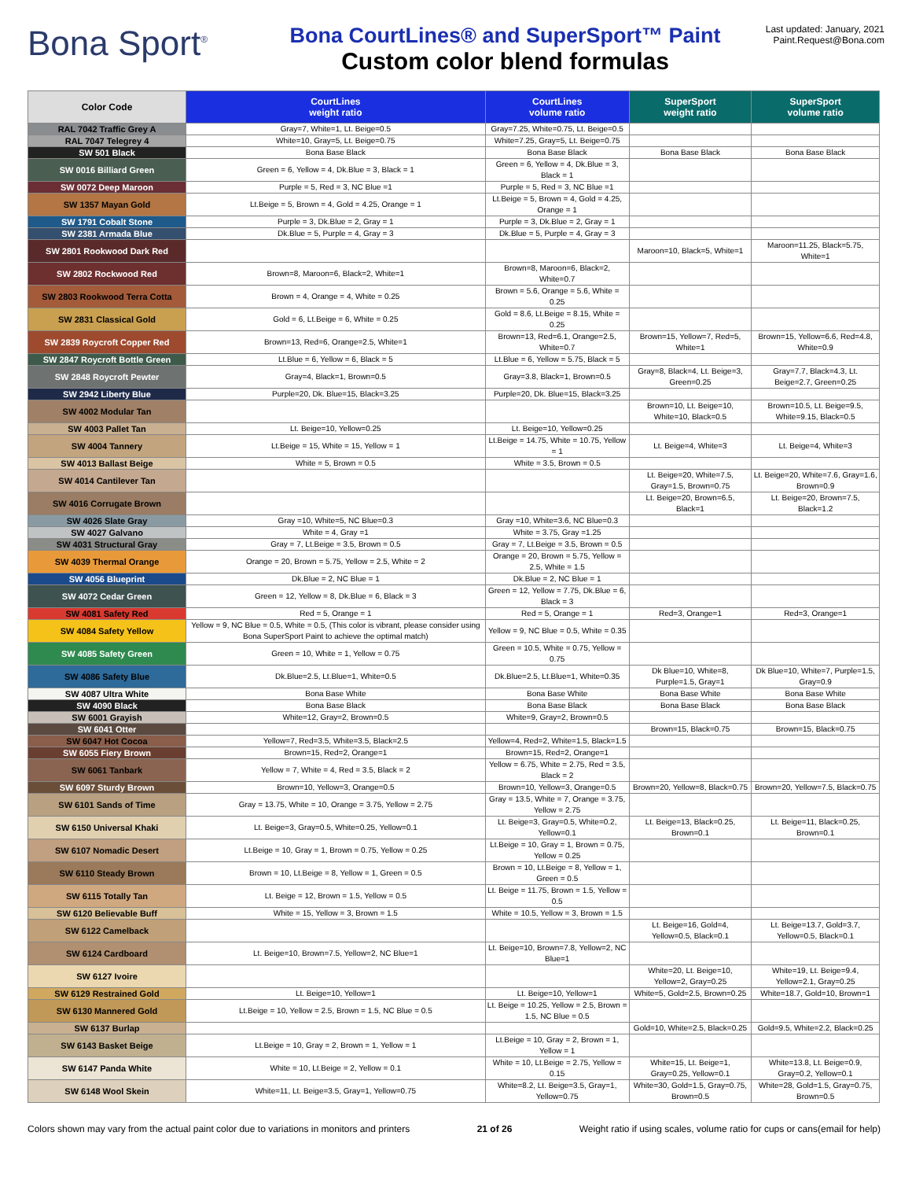Bona Sport<sup>®</sup>
Bona CourtLines® and SuperSport™ Paint
Custom color blend formulas
Last updated: January, 2021
Paint.Request@Bona.com
| Color Code | CourtLines weight ratio | CourtLines volume ratio | SuperSport weight ratio | SuperSport volume ratio |
| --- | --- | --- | --- | --- |
| RAL 7042 Traffic Grey A | Gray=7, White=1, Lt. Beige=0.5 | Gray=7.25, White=0.75, Lt. Beige=0.5 | | |
| RAL 7047 Telegrey 4 | White=10, Gray=5, Lt. Beige=0.75 | White=7.25, Gray=5, Lt. Beige=0.75 | | |
| SW 501 Black | Bona Base Black | Bona Base Black | Bona Base Black | Bona Base Black |
| SW 0016 Billiard Green | Green = 6, Yellow = 4, Dk.Blue = 3, Black = 1 | Green = 6, Yellow = 4, Dk.Blue = 3, Black = 1 | | |
| SW 0072 Deep Maroon | Purple = 5, Red = 3, NC Blue =1 | Purple = 5, Red = 3, NC Blue =1 | | |
| SW 1357 Mayan Gold | Lt.Beige = 5, Brown = 4, Gold = 4.25, Orange = 1 | Lt.Beige = 5, Brown = 4, Gold = 4.25, Orange = 1 | | |
| SW 1791 Cobalt Stone | Purple = 3, Dk.Blue = 2, Gray = 1 | Purple = 3, Dk.Blue = 2, Gray = 1 | | |
| SW 2381 Armada Blue | Dk.Blue = 5, Purple = 4, Gray = 3 | Dk.Blue = 5, Purple = 4, Gray = 3 | | |
| SW 2801 Rookwood Dark Red | | | Maroon=10, Black=5, White=1 | Maroon=11.25, Black=5.75, White=1 |
| SW 2802 Rockwood Red | Brown=8, Maroon=6, Black=2, White=1 | Brown=8, Maroon=6, Black=2, White=0.7 | | |
| SW 2803 Rookwood Terra Cotta | Brown = 4, Orange = 4, White = 0.25 | Brown = 5.6, Orange = 5.6, White = 0.25 | | |
| SW 2831 Classical Gold | Gold = 6, Lt.Beige = 6, White = 0.25 | Gold = 8.6, Lt.Beige = 8.15, White = 0.25 | | |
| SW 2839 Roycroft Copper Red | Brown=13, Red=6, Orange=2.5, White=1 | Brown=13, Red=6.1, Orange=2.5, White=0.7 | Brown=15, Yellow=7, Red=5, White=1 | Brown=15, Yellow=6.6, Red=4.8, White=0.9 |
| SW 2847 Roycroft Bottle Green | Lt.Blue = 6, Yellow = 6, Black = 5 | Lt.Blue = 6, Yellow = 5.75, Black = 5 | | |
| SW 2848 Roycroft Pewter | Gray=4, Black=1, Brown=0.5 | Gray=3.8, Black=1, Brown=0.5 | Gray=8, Black=4, Lt. Beige=3, Green=0.25 | Gray=7.7, Black=4.3, Lt. Beige=2.7, Green=0.25 |
| SW 2942 Liberty Blue | Purple=20, Dk. Blue=15, Black=3.25 | Purple=20, Dk. Blue=15, Black=3.25 | | |
| SW 4002 Modular Tan | | | Brown=10, Lt. Beige=10, White=10, Black=0.5 | Brown=10.5, Lt. Beige=9.5, White=9.15, Black=0.5 |
| SW 4003 Pallet Tan | Lt. Beige=10, Yellow=0.25 | Lt. Beige=10, Yellow=0.25 | | |
| SW 4004 Tannery | Lt.Beige = 15, White = 15, Yellow = 1 | Lt.Beige = 14.75, White = 10.75, Yellow = 1 | Lt. Beige=4, White=3 | Lt. Beige=4, White=3 |
| SW 4013 Ballast Beige | White = 5, Brown = 0.5 | White = 3.5, Brown = 0.5 | | |
| SW 4014 Cantilever Tan | | | Lt. Beige=20, White=7.5, Gray=1.5, Brown=0.75 | Lt. Beige=20, White=7.6, Gray=1.6, Brown=0.9 |
| SW 4016 Corrugate Brown | | | Lt. Beige=20, Brown=6.5, Black=1 | Lt. Beige=20, Brown=7.5, Black=1.2 |
| SW 4026 Slate Gray | Gray =10, White=5, NC Blue=0.3 | Gray =10, White=3.6, NC Blue=0.3 | | |
| SW 4027 Galvano | White = 4, Gray =1 | White = 3.75, Gray =1.25 | | |
| SW 4031 Structural Gray | Gray = 7, Lt.Beige = 3.5, Brown = 0.5 | Gray = 7, Lt.Beige = 3.5, Brown = 0.5 | | |
| SW 4039 Thermal Orange | Orange = 20, Brown = 5.75, Yellow = 2.5, White = 2 | Orange = 20, Brown = 5.75, Yellow = 2.5, White = 1.5 | | |
| SW 4056 Blueprint | Dk.Blue = 2, NC Blue = 1 | Dk.Blue = 2, NC Blue = 1 | | |
| SW 4072 Cedar Green | Green = 12, Yellow = 8, Dk.Blue = 6, Black = 3 | Green = 12, Yellow = 7.75, Dk.Blue = 6, Black = 3 | | |
| SW 4081 Safety Red | Red = 5, Orange = 1 | Red = 5, Orange = 1 | Red=3, Orange=1 | Red=3, Orange=1 |
| SW 4084 Safety Yellow | Yellow = 9, NC Blue = 0.5, White = 0.5, (This color is vibrant, please consider using Bona SuperSport Paint to achieve the optimal match) | Yellow = 9, NC Blue = 0.5, White = 0.35 | | |
| SW 4085 Safety Green | Green = 10, White = 1, Yellow = 0.75 | Green = 10.5, White = 0.75, Yellow = 0.75 | | |
| SW 4086 Safety Blue | Dk.Blue=2.5, Lt.Blue=1, White=0.5 | Dk.Blue=2.5, Lt.Blue=1, White=0.35 | Dk Blue=10, White=8, Purple=1.5, Gray=1 | Dk Blue=10, White=7, Purple=1.5, Gray=0.9 |
| SW 4087 Ultra White | Bona Base White | Bona Base White | Bona Base White | Bona Base White |
| SW 4090 Black | Bona Base Black | Bona Base Black | Bona Base Black | Bona Base Black |
| SW 6001 Grayish | White=12, Gray=2, Brown=0.5 | White=9, Gray=2, Brown=0.5 | | |
| SW 6041 Otter | | | Brown=15, Black=0.75 | Brown=15, Black=0.75 |
| SW 6047 Hot Cocoa | Yellow=7, Red=3.5, White=3.5, Black=2.5 | Yellow=4, Red=2, White=1.5, Black=1.5 | | |
| SW 6055 Fiery Brown | Brown=15, Red=2, Orange=1 | Brown=15, Red=2, Orange=1 | | |
| SW 6061 Tanbark | Yellow = 7, White = 4, Red = 3.5, Black = 2 | Yellow = 6.75, White = 2.75, Red = 3.5, Black = 2 | | |
| SW 6097 Sturdy Brown | Brown=10, Yellow=3, Orange=0.5 | Brown=10, Yellow=3, Orange=0.5 | Brown=20, Yellow=8, Black=0.75 | Brown=20, Yellow=7.5, Black=0.75 |
| SW 6101 Sands of Time | Gray = 13.75, White = 10, Orange = 3.75, Yellow = 2.75 | Gray = 13.5, White = 7, Orange = 3.75, Yellow = 2.75 | | |
| SW 6150 Universal Khaki | Lt. Beige=3, Gray=0.5, White=0.25, Yellow=0.1 | Lt. Beige=3, Gray=0.5, White=0.2, Yellow=0.1 | Lt. Beige=13, Black=0.25, Brown=0.1 | Lt. Beige=11, Black=0.25, Brown=0.1 |
| SW 6107 Nomadic Desert | Lt.Beige = 10, Gray = 1, Brown = 0.75, Yellow = 0.25 | Lt.Beige = 10, Gray = 1, Brown = 0.75, Yellow = 0.25 | | |
| SW 6110 Steady Brown | Brown = 10, Lt.Beige = 8, Yellow = 1, Green = 0.5 | Brown = 10, Lt.Beige = 8, Yellow = 1, Green = 0.5 | | |
| SW 6115 Totally Tan | Lt. Beige = 12, Brown = 1.5, Yellow = 0.5 | Lt. Beige = 11.75, Brown = 1.5, Yellow = 0.5 | | |
| SW 6120 Believable Buff | White = 15, Yellow = 3, Brown = 1.5 | White = 10.5, Yellow = 3, Brown = 1.5 | | |
| SW 6122 Camelback | | | Lt. Beige=16, Gold=4, Yellow=0.5, Black=0.1 | Lt. Beige=13.7, Gold=3.7, Yellow=0.5, Black=0.1 |
| SW 6124 Cardboard | Lt. Beige=10, Brown=7.5, Yellow=2, NC Blue=1 | Lt. Beige=10, Brown=7.8, Yellow=2, NC Blue=1 | | |
| SW 6127 Ivoire | | | White=20, Lt. Beige=10, Yellow=2, Gray=0.25 | White=19, Lt. Beige=9.4, Yellow=2.1, Gray=0.25 |
| SW 6129 Restrained Gold | Lt. Beige=10, Yellow=1 | Lt. Beige=10, Yellow=1 | White=5, Gold=2.5, Brown=0.25 | White=18.7, Gold=10, Brown=1 |
| SW 6130 Mannered Gold | Lt.Beige = 10, Yellow = 2.5, Brown = 1.5, NC Blue = 0.5 | Lt. Beige = 10.25, Yellow = 2.5, Brown = 1.5, NC Blue = 0.5 | | |
| SW 6137 Burlap | | | Gold=10, White=2.5, Black=0.25 | Gold=9.5, White=2.2, Black=0.25 |
| SW 6143 Basket Beige | Lt.Beige = 10, Gray = 2, Brown = 1, Yellow = 1 | Lt.Beige = 10, Gray = 2, Brown = 1, Yellow = 1 | | |
| SW 6147 Panda White | White = 10, Lt.Beige = 2, Yellow = 0.1 | White = 10, Lt.Beige = 2.75, Yellow = 0.15 | White=15, Lt. Beige=1, Gray=0.25, Yellow=0.1 | White=13.8, Lt. Beige=0.9, Gray=0.2, Yellow=0.1 |
| SW 6148 Wool Skein | White=11, Lt. Beige=3.5, Gray=1, Yellow=0.75 | White=8.2, Lt. Beige=3.5, Gray=1, Yellow=0.75 | White=30, Gold=1.5, Gray=0.75, Brown=0.5 | White=28, Gold=1.5, Gray=0.75, Brown=0.5 |
Colors shown may vary from the actual paint color due to variations in monitors and printers 21 of 26 Weight ratio if using scales, volume ratio for cups or cans(email for help)